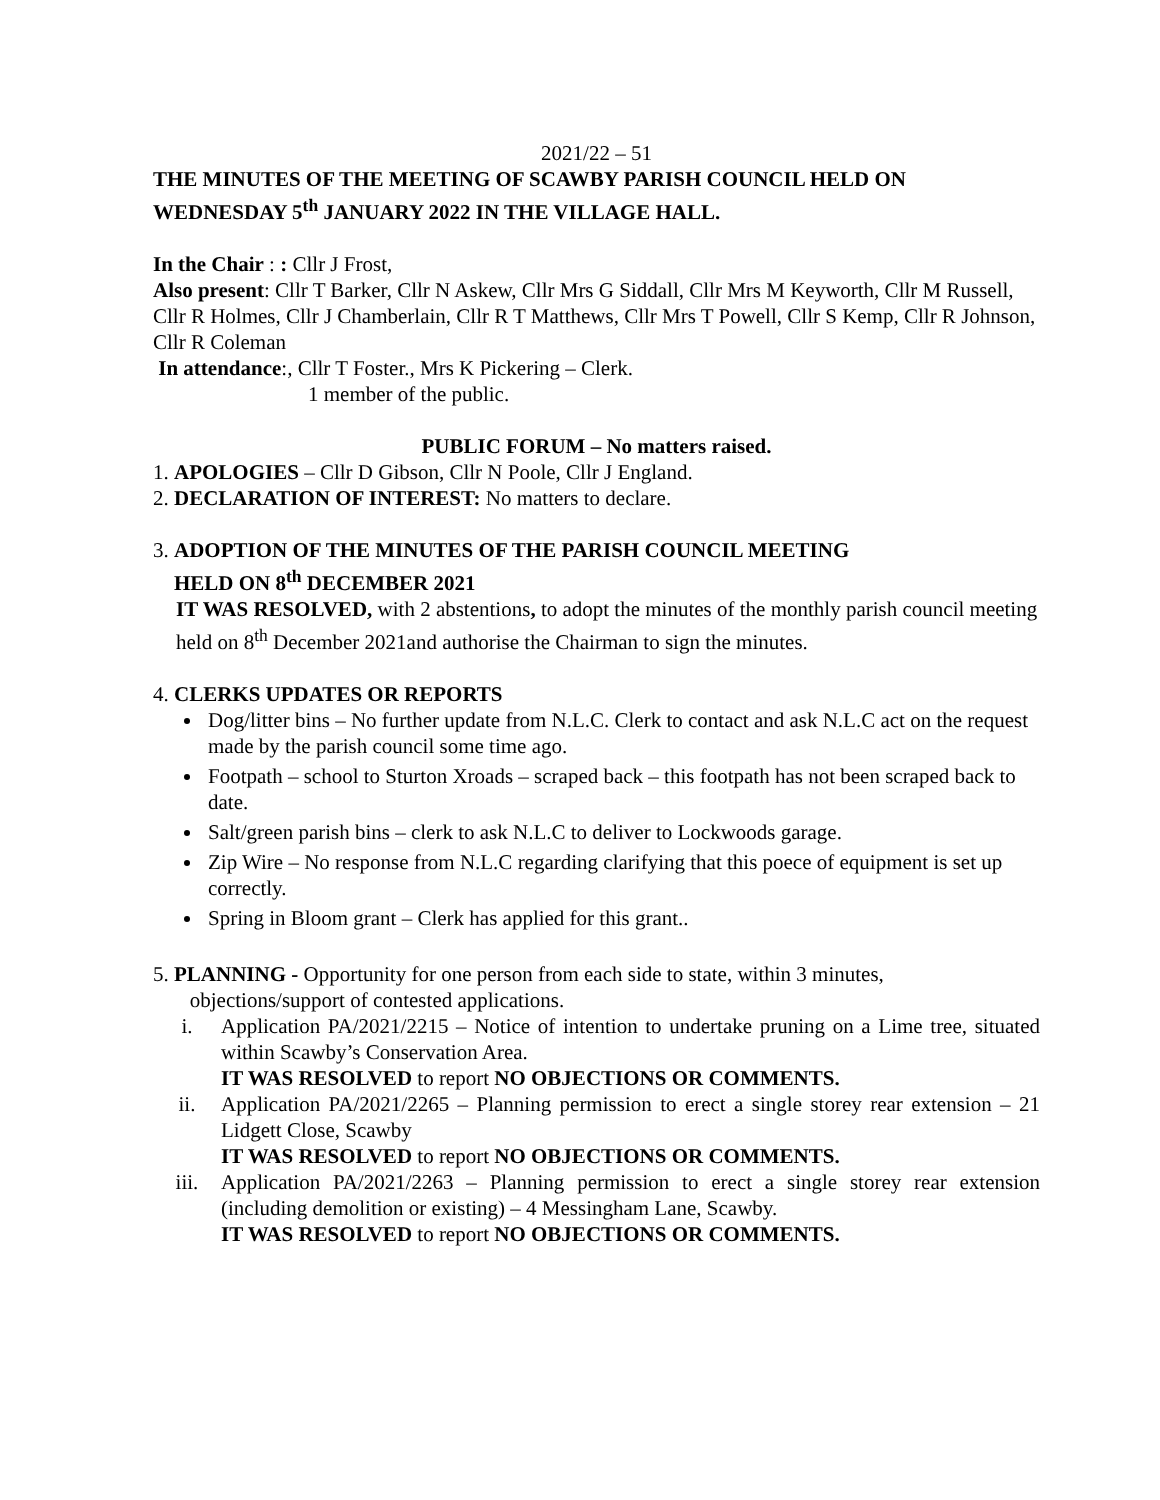2021/22 – 51
THE MINUTES OF THE MEETING OF SCAWBY PARISH COUNCIL HELD ON WEDNESDAY 5<sup>th</sup> JANUARY 2022 IN THE VILLAGE HALL.
In the Chair : : Cllr J Frost,
Also present: Cllr T Barker, Cllr N Askew, Cllr Mrs G Siddall, Cllr Mrs M Keyworth, Cllr M Russell, Cllr R Holmes, Cllr J Chamberlain, Cllr R T Matthews, Cllr Mrs T Powell, Cllr S Kemp, Cllr R Johnson, Cllr R Coleman
In attendance:, Cllr T Foster., Mrs K Pickering – Clerk.
1 member of the public.
PUBLIC FORUM – No matters raised.
1. APOLOGIES – Cllr D Gibson, Cllr N Poole, Cllr J England.
2. DECLARATION OF INTEREST: No matters to declare.
3. ADOPTION OF THE MINUTES OF THE PARISH COUNCIL MEETING
HELD ON 8<sup>th</sup> DECEMBER 2021
IT WAS RESOLVED, with 2 abstentions, to adopt the minutes of the monthly parish council meeting held on 8<sup>th</sup> December 2021and authorise the Chairman to sign the minutes.
4. CLERKS UPDATES OR REPORTS
Dog/litter bins – No further update from N.L.C. Clerk to contact and ask N.L.C act on the request made by the parish council some time ago.
Footpath – school to Sturton Xroads – scraped back – this footpath has not been scraped back to date.
Salt/green parish bins – clerk to ask N.L.C to deliver to Lockwoods garage.
Zip Wire – No response from N.L.C regarding clarifying that this poece of equipment is set up correctly.
Spring in Bloom grant – Clerk has applied for this grant..
5. PLANNING - Opportunity for one person from each side to state, within 3 minutes,
objections/support of contested applications.
i. Application PA/2021/2215 – Notice of intention to undertake pruning on a Lime tree, situated within Scawby’s Conservation Area.
IT WAS RESOLVED to report NO OBJECTIONS OR COMMENTS.
ii. Application PA/2021/2265 – Planning permission to erect a single storey rear extension – 21 Lidgett Close, Scawby
IT WAS RESOLVED to report NO OBJECTIONS OR COMMENTS.
iii. Application PA/2021/2263 – Planning permission to erect a single storey rear extension (including demolition or existing) – 4 Messingham Lane, Scawby.
IT WAS RESOLVED to report NO OBJECTIONS OR COMMENTS.